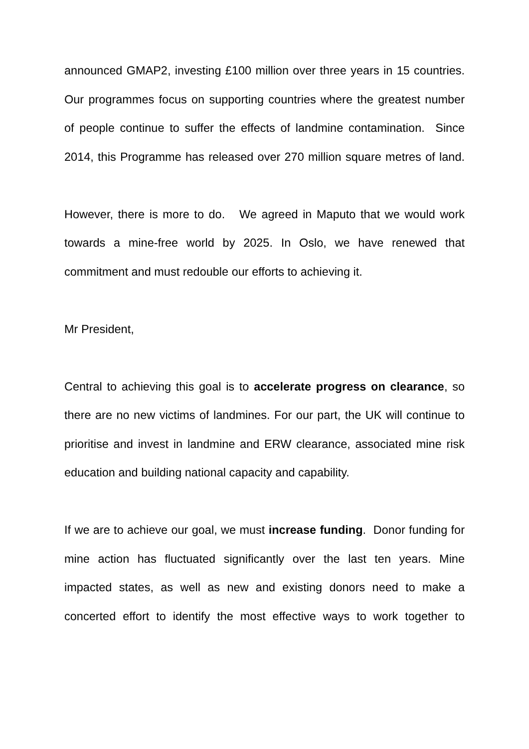announced GMAP2, investing £100 million over three years in 15 countries. Our programmes focus on supporting countries where the greatest number of people continue to suffer the effects of landmine contamination. Since 2014, this Programme has released over 270 million square metres of land.
However, there is more to do. We agreed in Maputo that we would work towards a mine-free world by 2025. In Oslo, we have renewed that commitment and must redouble our efforts to achieving it.
Mr President,
Central to achieving this goal is to accelerate progress on clearance, so there are no new victims of landmines. For our part, the UK will continue to prioritise and invest in landmine and ERW clearance, associated mine risk education and building national capacity and capability.
If we are to achieve our goal, we must increase funding. Donor funding for mine action has fluctuated significantly over the last ten years. Mine impacted states, as well as new and existing donors need to make a concerted effort to identify the most effective ways to work together to